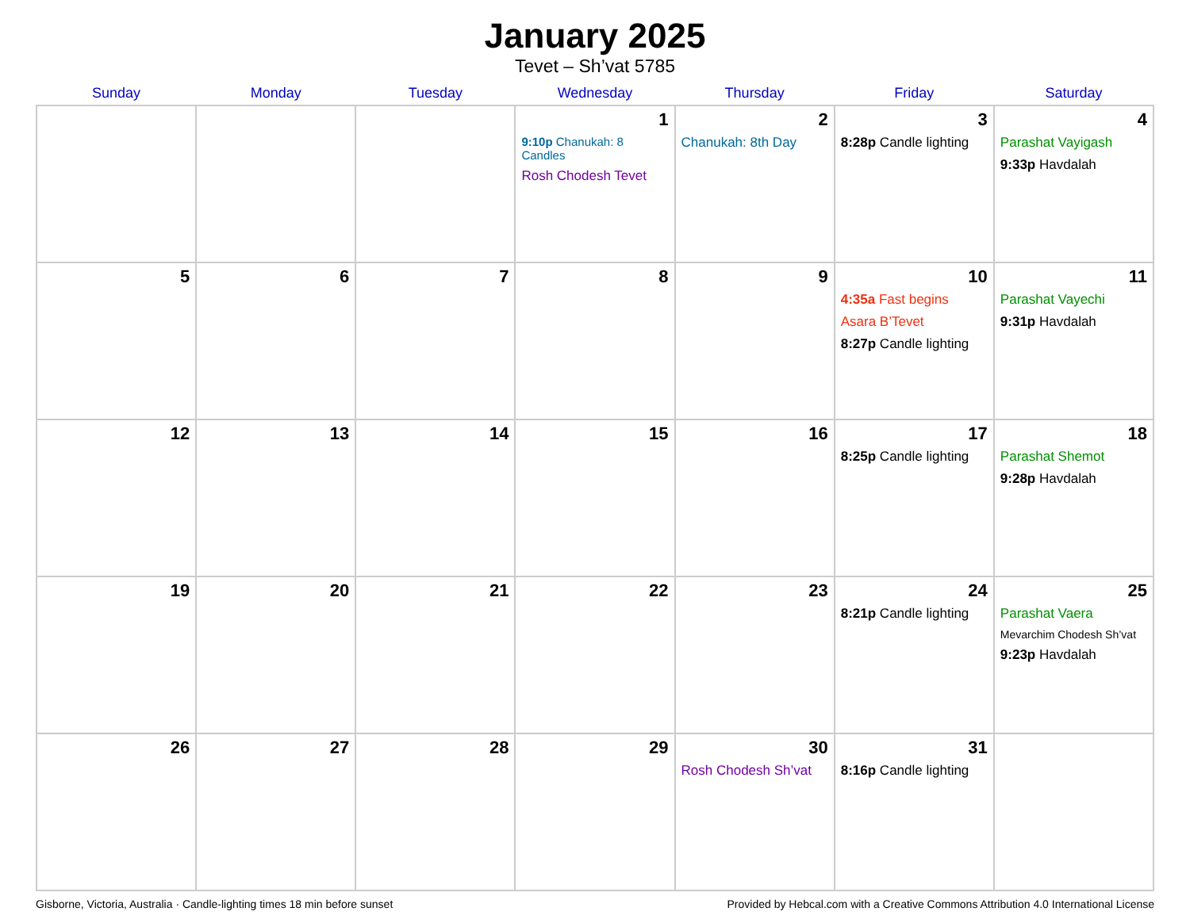January 2025
Tevet – Sh’vat 5785
| Sunday | Monday | Tuesday | Wednesday | Thursday | Friday | Saturday |
| --- | --- | --- | --- | --- | --- | --- |
| | | | 1 9:10p Chanukah: 8 Candles Rosh Chodesh Tevet | 2 Chanukah: 8th Day | 3 8:28p Candle lighting | 4 Parashat Vayigash 9:33p Havdalah |
| 5 | 6 | 7 | 8 | 9 | 10 4:35a Fast begins Asara B’Tevet 8:27p Candle lighting | 11 Parashat Vayechi 9:31p Havdalah |
| 12 | 13 | 14 | 15 | 16 | 17 8:25p Candle lighting | 18 Parashat Shemot 9:28p Havdalah |
| 19 | 20 | 21 | 22 | 23 | 24 8:21p Candle lighting | 25 Parashat Vaera Mevarchim Chodesh Sh’vat 9:23p Havdalah |
| 26 | 27 | 28 | 29 | 30 Rosh Chodesh Sh’vat | 31 8:16p Candle lighting | |
Gisborne, Victoria, Australia · Candle-lighting times 18 min before sunset Provided by Hebcal.com with a Creative Commons Attribution 4.0 International License